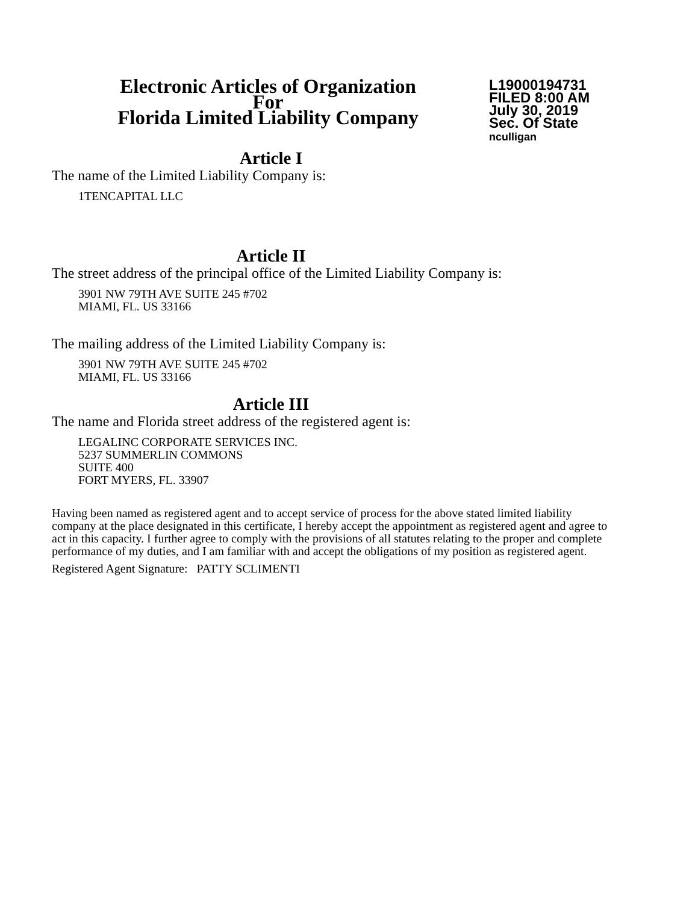Electronic Articles of Organization
For
Florida Limited Liability Company
L19000194731
FILED 8:00 AM
July 30, 2019
Sec. Of State
nculligan
Article I
The name of the Limited Liability Company is:
1TENCAPITAL LLC
Article II
The street address of the principal office of the Limited Liability Company is:
3901 NW 79TH AVE SUITE 245 #702
MIAMI, FL. US 33166
The mailing address of the Limited Liability Company is:
3901 NW 79TH AVE SUITE 245 #702
MIAMI, FL. US 33166
Article III
The name and Florida street address of the registered agent is:
LEGALINC CORPORATE SERVICES INC.
5237 SUMMERLIN COMMONS
SUITE 400
FORT MYERS, FL. 33907
Having been named as registered agent and to accept service of process for the above stated limited liability company at the place designated in this certificate, I hereby accept the appointment as registered agent and agree to act in this capacity. I further agree to comply with the provisions of all statutes relating to the proper and complete performance of my duties, and I am familiar with and accept the obligations of my position as registered agent.
Registered Agent Signature: PATTY SCLIMENTI